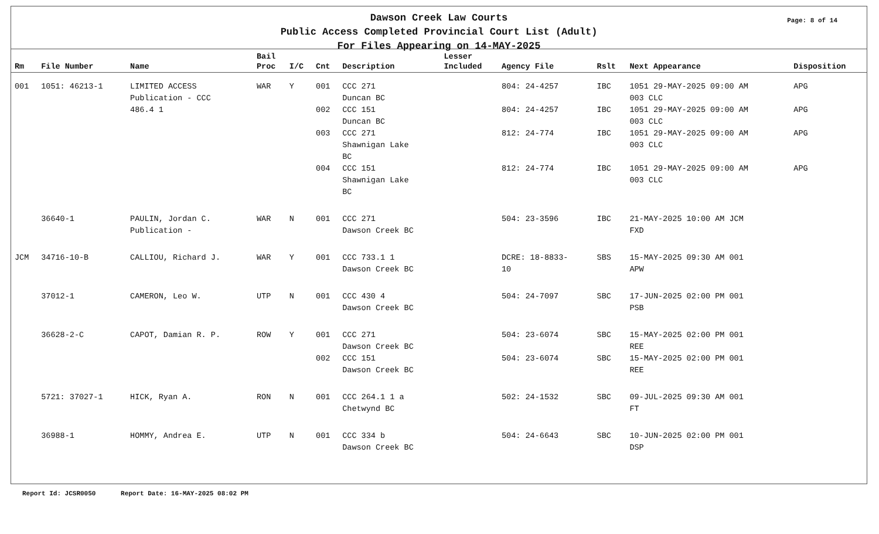Page: 8 of 14
Dawson Creek Law Courts
Public Access Completed Provincial Court List (Adult)
For Files Appearing on 14-MAY-2025
| Rm | File Number | Name | Bail Proc | I/C | Cnt | Description | Lesser Included | Agency File | Rslt | Next Appearance | Disposition |
| --- | --- | --- | --- | --- | --- | --- | --- | --- | --- | --- | --- |
| 001 | 1051: 46213-1 | LIMITED ACCESS Publication - CCC 486.4 1 | WAR | Y | 001 | CCC 271 Duncan BC | | 804: 24-4257 | IBC | 1051 29-MAY-2025 09:00 AM 003 CLC | APG |
| | | | | | 002 | CCC 151 Duncan BC | | 804: 24-4257 | IBC | 1051 29-MAY-2025 09:00 AM 003 CLC | APG |
| | | | | | 003 | CCC 271 Shawnigan Lake BC | | 812: 24-774 | IBC | 1051 29-MAY-2025 09:00 AM 003 CLC | APG |
| | | | | | 004 | CCC 151 Shawnigan Lake BC | | 812: 24-774 | IBC | 1051 29-MAY-2025 09:00 AM 003 CLC | APG |
| | 36640-1 | PAULIN, Jordan C. Publication - | WAR | N | 001 | CCC 271 Dawson Creek BC | | 504: 23-3596 | IBC | 21-MAY-2025 10:00 AM JCM FXD | |
| JCM | 34716-10-B | CALLIOU, Richard J. | WAR | Y | 001 | CCC 733.1 1 Dawson Creek BC | | DCRE: 18-8833- 10 | SBS | 15-MAY-2025 09:30 AM 001 APW | |
| | 37012-1 | CAMERON, Leo W. | UTP | N | 001 | CCC 430 4 Dawson Creek BC | | 504: 24-7097 | SBC | 17-JUN-2025 02:00 PM 001 PSB | |
| | 36628-2-C | CAPOT, Damian R. P. | ROW | Y | 001 | CCC 271 Dawson Creek BC | | 504: 23-6074 | SBC | 15-MAY-2025 02:00 PM 001 REE | |
| | | | | | 002 | CCC 151 Dawson Creek BC | | 504: 23-6074 | SBC | 15-MAY-2025 02:00 PM 001 REE | |
| | 5721: 37027-1 | HICK, Ryan A. | RON | N | 001 | CCC 264.1 1 a Chetwynd BC | | 502: 24-1532 | SBC | 09-JUL-2025 09:30 AM 001 FT | |
| | 36988-1 | HOMMY, Andrea E. | UTP | N | 001 | CCC 334 b Dawson Creek BC | | 504: 24-6643 | SBC | 10-JUN-2025 02:00 PM 001 DSP | |
Report Id: JCSR0050 Report Date: 16-MAY-2025 08:02 PM